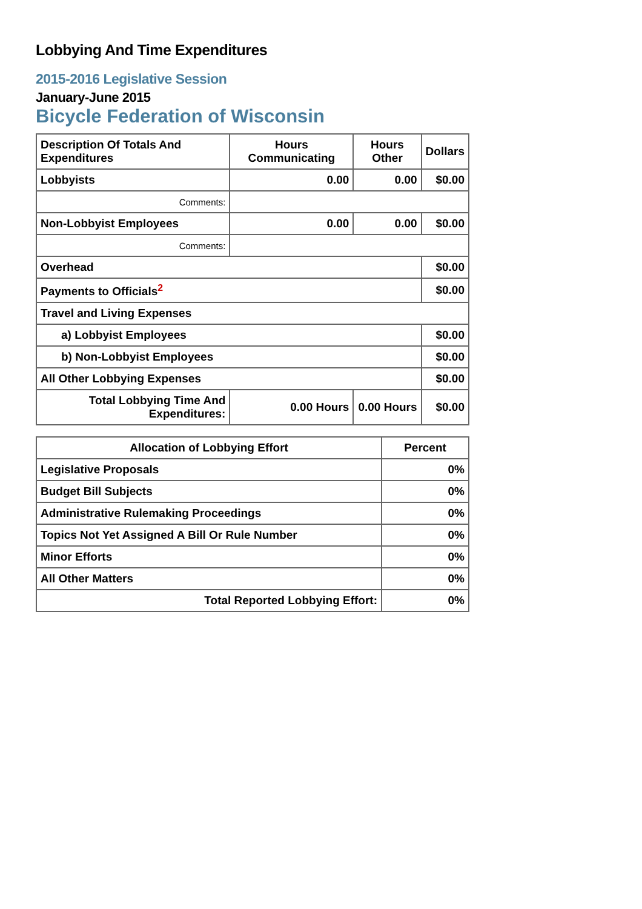Lobbying And Time Expenditures
2015-2016 Legislative Session
January-June 2015
Bicycle Federation of Wisconsin
| Description Of Totals And Expenditures | Hours Communicating | Hours Other | Dollars |
| --- | --- | --- | --- |
| Lobbyists | 0.00 | 0.00 | $0.00 |
| Comments: | | | |
| Non-Lobbyist Employees | 0.00 | 0.00 | $0.00 |
| Comments: | | | |
| Overhead | | | $0.00 |
| Payments to Officials<sup>2</sup> | | | $0.00 |
| Travel and Living Expenses | | | |
| a) Lobbyist Employees | | | $0.00 |
| b) Non-Lobbyist Employees | | | $0.00 |
| All Other Lobbying Expenses | | | $0.00 |
| Total Lobbying Time And Expenditures: | 0.00 Hours | 0.00 Hours | $0.00 |
| Allocation of Lobbying Effort | Percent |
| --- | --- |
| Legislative Proposals | 0% |
| Budget Bill Subjects | 0% |
| Administrative Rulemaking Proceedings | 0% |
| Topics Not Yet Assigned A Bill Or Rule Number | 0% |
| Minor Efforts | 0% |
| All Other Matters | 0% |
| Total Reported Lobbying Effort: | 0% |